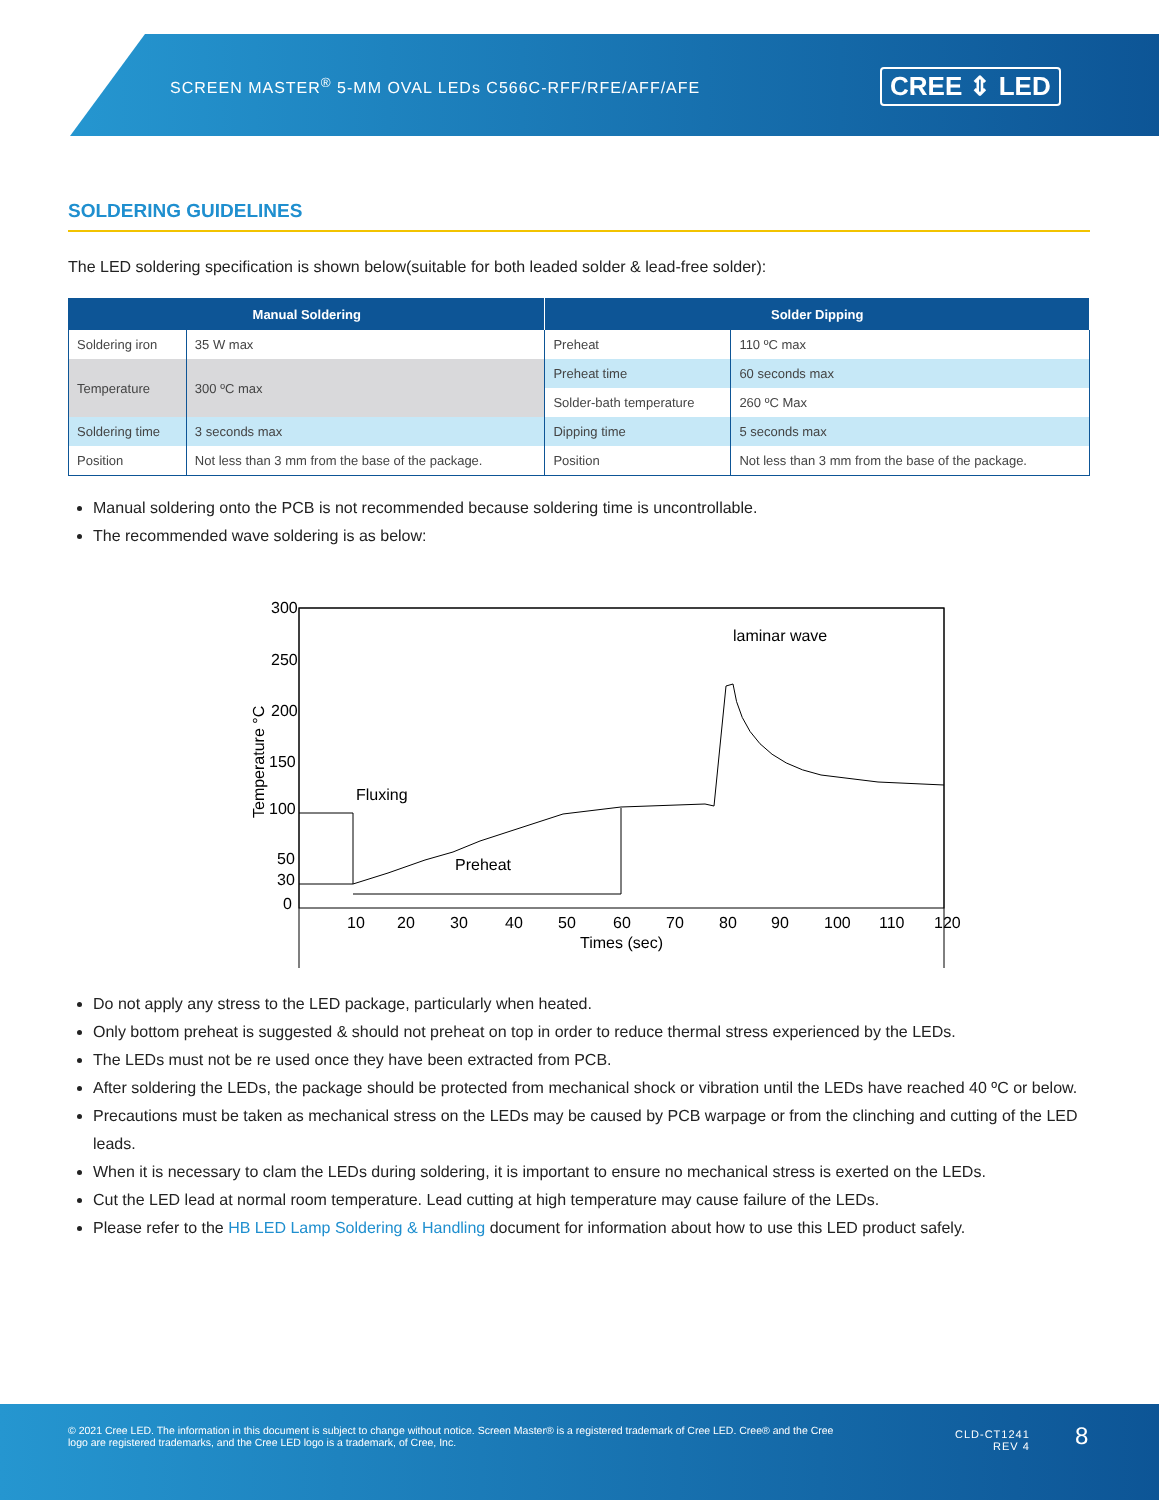SCREEN MASTER<sup>®</sup> 5-MM OVAL LEDs C566C-RFF/RFE/AFF/AFE
CREE ⇕ LED
SOLDERING GUIDELINES
The LED soldering specification is shown below(suitable for both leaded solder & lead-free solder):
| Manual Soldering | | Solder Dipping | |
| --- | --- | --- | --- |
| Soldering iron | 35 W max | Preheat | 110 ºC max |
| Temperature | 300 ºC max | Preheat time | 60 seconds max |
| | | Solder-bath temperature | 260 ºC Max |
| Soldering time | 3 seconds max | Dipping time | 5 seconds max |
| Position | Not less than 3 mm from the base of the package. | Position | Not less than 3 mm from the base of the package. |
Manual soldering onto the PCB is not recommended because soldering time is uncontrollable.
The recommended wave soldering is as below:
300
250
200
150
100
50
30
0
Temperature °C
10
20
30
40
50
60
70
80
90
100
110
120
Times (sec)
Fluxing
Preheat
laminar wave
Do not apply any stress to the LED package, particularly when heated.
Only bottom preheat is suggested & should not preheat on top in order to reduce thermal stress experienced by the LEDs.
The LEDs must not be re used once they have been extracted from PCB.
After soldering the LEDs, the package should be protected from mechanical shock or vibration until the LEDs have reached 40 ºC or below.
Precautions must be taken as mechanical stress on the LEDs may be caused by PCB warpage or from the clinching and cutting of the LED leads.
When it is necessary to clam the LEDs during soldering, it is important to ensure no mechanical stress is exerted on the LEDs.
Cut the LED lead at normal room temperature. Lead cutting at high temperature may cause failure of the LEDs.
Please refer to the HB LED Lamp Soldering & Handling document for information about how to use this LED product safely.
© 2021 Cree LED. The information in this document is subject to change without notice. Screen Master® is a registered trademark of Cree LED. Cree® and the Cree logo are registered trademarks, and the Cree LED logo is a trademark, of Cree, Inc.
CLD-CT1241
REV 4
8